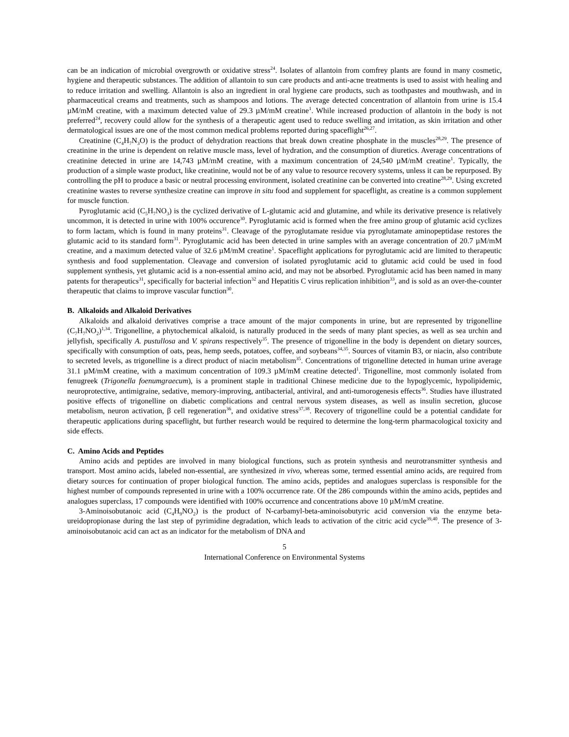can be an indication of microbial overgrowth or oxidative stress<sup>24</sup>. Isolates of allantoin from comfrey plants are found in many cosmetic, hygiene and therapeutic substances. The addition of allantoin to sun care products and anti-acne treatments is used to assist with healing and to reduce irritation and swelling. Allantoin is also an ingredient in oral hygiene care products, such as toothpastes and mouthwash, and in pharmaceutical creams and treatments, such as shampoos and lotions. The average detected concentration of allantoin from urine is 15.4 µM/mM creatine, with a maximum detected value of 29.3 µM/mM creatine<sup>1</sup>. While increased production of allantoin in the body is not preferred<sup>24</sup>, recovery could allow for the synthesis of a therapeutic agent used to reduce swelling and irritation, as skin irritation and other dermatological issues are one of the most common medical problems reported during spaceflight<sup>26,27</sup>.
Creatinine (C<sub>4</sub>H<sub>7</sub>N<sub>3</sub>O) is the product of dehydration reactions that break down creatine phosphate in the muscles<sup>28,29</sup>. The presence of creatinine in the urine is dependent on relative muscle mass, level of hydration, and the consumption of diuretics. Average concentrations of creatinine detected in urine are 14,743 µM/mM creatine, with a maximum concentration of 24,540 µM/mM creatine<sup>1</sup>. Typically, the production of a simple waste product, like creatinine, would not be of any value to resource recovery systems, unless it can be repurposed. By controlling the pH to produce a basic or neutral processing environment, isolated creatinine can be converted into creatine<sup>28,29</sup>. Using excreted creatinine wastes to reverse synthesize creatine can improve in situ food and supplement for spaceflight, as creatine is a common supplement for muscle function.
Pyroglutamic acid (C<sub>5</sub>H<sub>7</sub>NO<sub>3</sub>) is the cyclized derivative of L-glutamic acid and glutamine, and while its derivative presence is relatively uncommon, it is detected in urine with 100% occurence<sup>30</sup>. Pyroglutamic acid is formed when the free amino group of glutamic acid cyclizes to form lactam, which is found in many proteins<sup>31</sup>. Cleavage of the pyroglutamate residue via pyroglutamate aminopeptidase restores the glutamic acid to its standard form<sup>31</sup>. Pyroglutamic acid has been detected in urine samples with an average concentration of 20.7 µM/mM creatine, and a maximum detected value of 32.6 µM/mM creatine<sup>1</sup>. Spaceflight applications for pyroglutamic acid are limited to therapeutic synthesis and food supplementation. Cleavage and conversion of isolated pyroglutamic acid to glutamic acid could be used in food supplement synthesis, yet glutamic acid is a non-essential amino acid, and may not be absorbed. Pyroglutamic acid has been named in many patents for therapeutics<sup>31</sup>, specifically for bacterial infection<sup>32</sup> and Hepatitis C virus replication inhibition<sup>33</sup>, and is sold as an over-the-counter therapeutic that claims to improve vascular function<sup>30</sup>.
B. Alkaloids and Alkaloid Derivatives
Alkaloids and alkaloid derivatives comprise a trace amount of the major components in urine, but are represented by trigonelline (C<sub>7</sub>H<sub>7</sub>NO<sub>2</sub>)<sup>1,34</sup>. Trigonelline, a phytochemical alkaloid, is naturally produced in the seeds of many plant species, as well as sea urchin and jellyfish, specifically A. pustullosa and V. spirans respectively<sup>35</sup>. The presence of trigonelline in the body is dependent on dietary sources, specifically with consumption of oats, peas, hemp seeds, potatoes, coffee, and soybeans<sup>34,35</sup>. Sources of vitamin B3, or niacin, also contribute to secreted levels, as trigonelline is a direct product of niacin metabolism<sup>35</sup>. Concentrations of trigonelline detected in human urine average 31.1 µM/mM creatine, with a maximum concentration of 109.3 µM/mM creatine detected<sup>1</sup>. Trigonelline, most commonly isolated from fenugreek (Trigonella foenumgraecum), is a prominent staple in traditional Chinese medicine due to the hypoglycemic, hypolipidemic, neuroprotective, antimigraine, sedative, memory-improving, antibacterial, antiviral, and anti-tumorogenesis effects<sup>36</sup>. Studies have illustrated positive effects of trigonelline on diabetic complications and central nervous system diseases, as well as insulin secretion, glucose metabolism, neuron activation, β cell regeneration<sup>36</sup>, and oxidative stress<sup>37,38</sup>. Recovery of trigonelline could be a potential candidate for therapeutic applications during spaceflight, but further research would be required to determine the long-term pharmacological toxicity and side effects.
C. Amino Acids and Peptides
Amino acids and peptides are involved in many biological functions, such as protein synthesis and neurotransmitter synthesis and transport. Most amino acids, labeled non-essential, are synthesized in vivo, whereas some, termed essential amino acids, are required from dietary sources for continuation of proper biological function. The amino acids, peptides and analogues superclass is responsible for the highest number of compounds represented in urine with a 100% occurrence rate. Of the 286 compounds within the amino acids, peptides and analogues superclass, 17 compounds were identified with 100% occurrence and concentrations above 10 µM/mM creatine.
3-Aminoisobutanoic acid (C<sub>4</sub>H<sub>9</sub>NO<sub>2</sub>) is the product of N-carbamyl-beta-aminoisobutyric acid conversion via the enzyme beta-ureidopropionase during the last step of pyrimidine degradation, which leads to activation of the citric acid cycle<sup>39,40</sup>. The presence of 3-aminoisobutanoic acid can act as an indicator for the metabolism of DNA and
5
International Conference on Environmental Systems